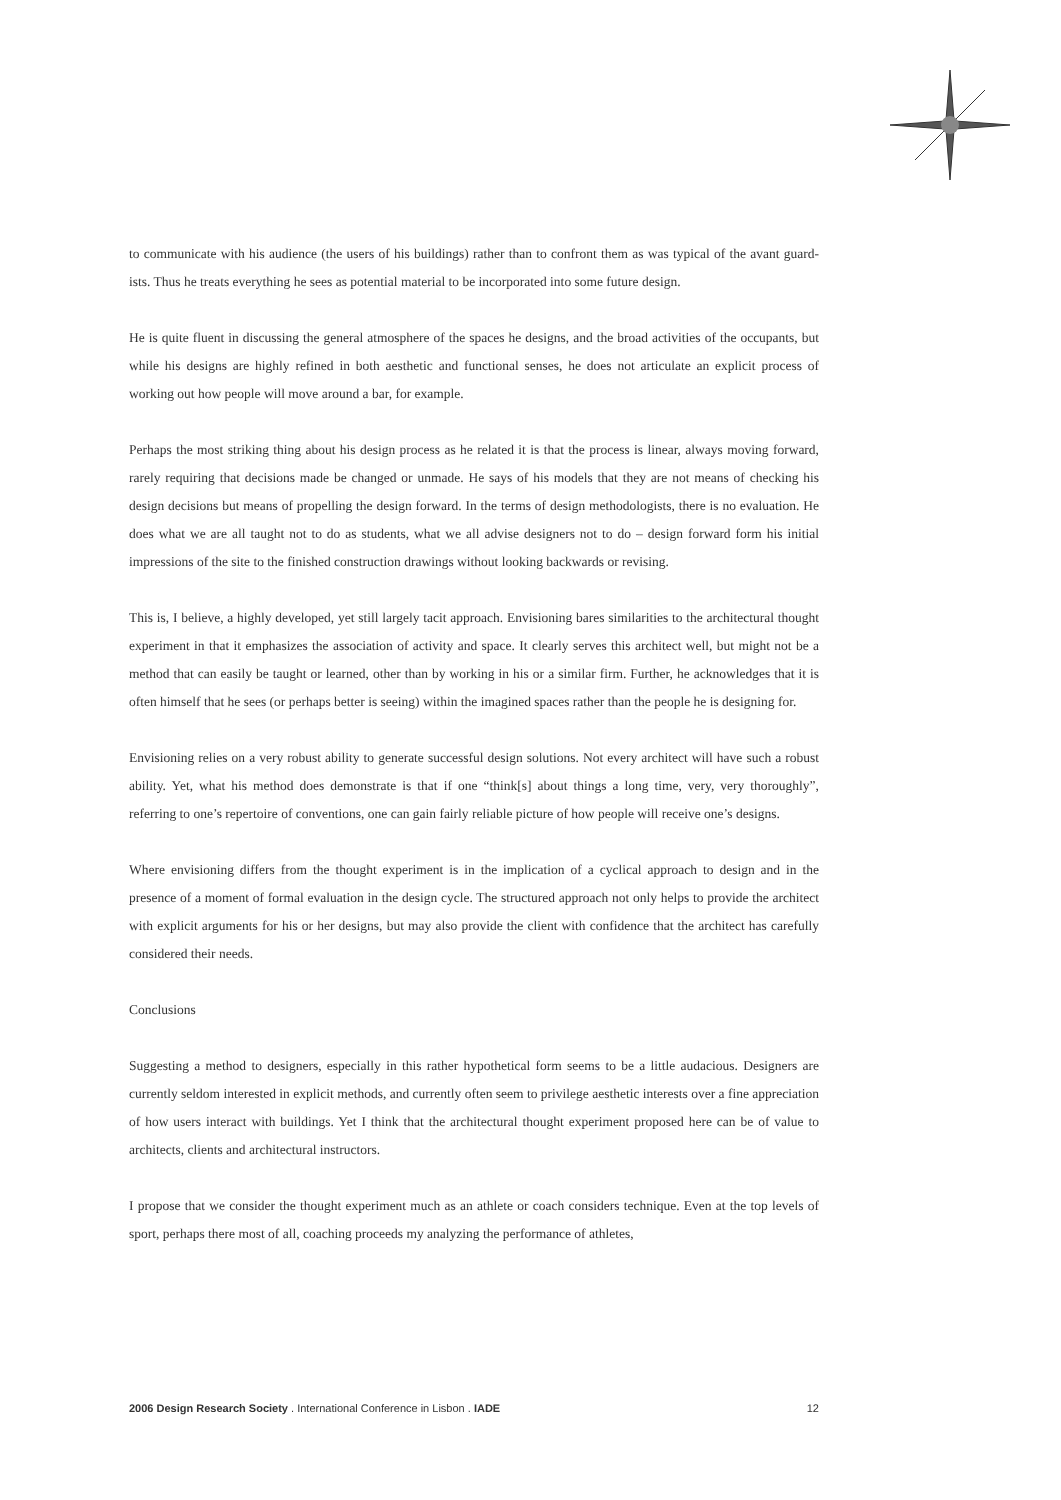to communicate with his audience (the users of his buildings) rather than to confront them as was typical of the avant guard-ists. Thus he treats everything he sees as potential material to be incorporated into some future design.
He is quite fluent in discussing the general atmosphere of the spaces he designs, and the broad activities of the occupants, but while his designs are highly refined in both aesthetic and functional senses, he does not articulate an explicit process of working out how people will move around a bar, for example.
Perhaps the most striking thing about his design process as he related it is that the process is linear, always moving forward, rarely requiring that decisions made be changed or unmade. He says of his models that they are not means of checking his design decisions but means of propelling the design forward. In the terms of design methodologists, there is no evaluation. He does what we are all taught not to do as students, what we all advise designers not to do – design forward form his initial impressions of the site to the finished construction drawings without looking backwards or revising.
This is, I believe, a highly developed, yet still largely tacit approach. Envisioning bares similarities to the architectural thought experiment in that it emphasizes the association of activity and space. It clearly serves this architect well, but might not be a method that can easily be taught or learned, other than by working in his or a similar firm. Further, he acknowledges that it is often himself that he sees (or perhaps better is seeing) within the imagined spaces rather than the people he is designing for.
Envisioning relies on a very robust ability to generate successful design solutions. Not every architect will have such a robust ability. Yet, what his method does demonstrate is that if one “think[s] about things a long time, very, very thoroughly”, referring to one’s repertoire of conventions, one can gain fairly reliable picture of how people will receive one’s designs.
Where envisioning differs from the thought experiment is in the implication of a cyclical approach to design and in the presence of a moment of formal evaluation in the design cycle. The structured approach not only helps to provide the architect with explicit arguments for his or her designs, but may also provide the client with confidence that the architect has carefully considered their needs.
Conclusions
Suggesting a method to designers, especially in this rather hypothetical form seems to be a little audacious. Designers are currently seldom interested in explicit methods, and currently often seem to privilege aesthetic interests over a fine appreciation of how users interact with buildings. Yet I think that the architectural thought experiment proposed here can be of value to architects, clients and architectural instructors.
I propose that we consider the thought experiment much as an athlete or coach considers technique. Even at the top levels of sport, perhaps there most of all, coaching proceeds my analyzing the performance of athletes,
2006 Design Research Society . International Conference in Lisbon . IADE 12